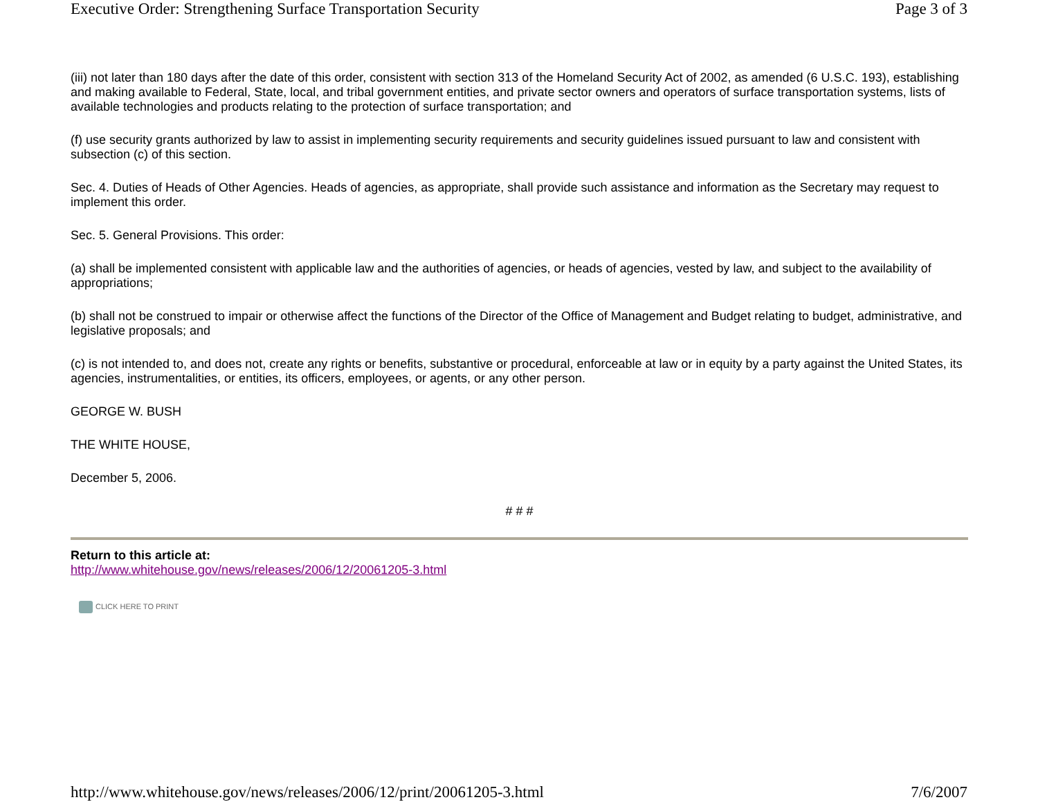Executive Order: Strengthening Surface Transportation Security Page 3 of 3
(iii) not later than 180 days after the date of this order, consistent with section 313 of the Homeland Security Act of 2002, as amended (6 U.S.C. 193), establishing and making available to Federal, State, local, and tribal government entities, and private sector owners and operators of surface transportation systems, lists of available technologies and products relating to the protection of surface transportation; and
(f) use security grants authorized by law to assist in implementing security requirements and security guidelines issued pursuant to law and consistent with subsection (c) of this section.
Sec. 4. Duties of Heads of Other Agencies. Heads of agencies, as appropriate, shall provide such assistance and information as the Secretary may request to implement this order.
Sec. 5. General Provisions. This order:
(a) shall be implemented consistent with applicable law and the authorities of agencies, or heads of agencies, vested by law, and subject to the availability of appropriations;
(b) shall not be construed to impair or otherwise affect the functions of the Director of the Office of Management and Budget relating to budget, administrative, and legislative proposals; and
(c) is not intended to, and does not, create any rights or benefits, substantive or procedural, enforceable at law or in equity by a party against the United States, its agencies, instrumentalities, or entities, its officers, employees, or agents, or any other person.
GEORGE W. BUSH
THE WHITE HOUSE,
December 5, 2006.
# # #
Return to this article at:
http://www.whitehouse.gov/news/releases/2006/12/20061205-3.html
CLICK HERE TO PRINT
http://www.whitehouse.gov/news/releases/2006/12/print/20061205-3.html 7/6/2007